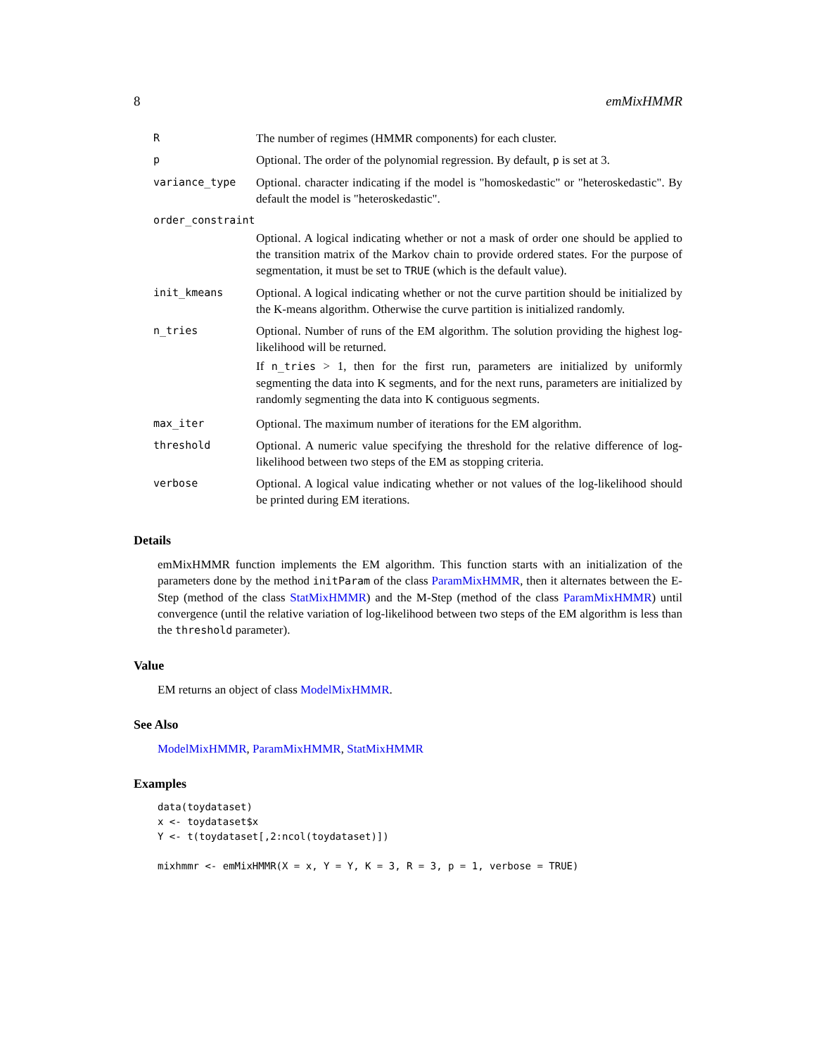8 emMixHMMR
| R | The number of regimes (HMMR components) for each cluster. |
| p | Optional. The order of the polynomial regression. By default, p is set at 3. |
| variance_type | Optional. character indicating if the model is "homoskedastic" or "heteroskedastic". By default the model is "heteroskedastic". |
| order_constraint | |
| | Optional. A logical indicating whether or not a mask of order one should be applied to the transition matrix of the Markov chain to provide ordered states. For the purpose of segmentation, it must be set to TRUE (which is the default value). |
| init_kmeans | Optional. A logical indicating whether or not the curve partition should be initialized by the K-means algorithm. Otherwise the curve partition is initialized randomly. |
| n_tries | Optional. Number of runs of the EM algorithm. The solution providing the highest log-likelihood will be returned. If n_tries > 1, then for the first run, parameters are initialized by uniformly segmenting the data into K segments, and for the next runs, parameters are initialized by randomly segmenting the data into K contiguous segments. |
| max_iter | Optional. The maximum number of iterations for the EM algorithm. |
| threshold | Optional. A numeric value specifying the threshold for the relative difference of log-likelihood between two steps of the EM as stopping criteria. |
| verbose | Optional. A logical value indicating whether or not values of the log-likelihood should be printed during EM iterations. |
Details
emMixHMMR function implements the EM algorithm. This function starts with an initialization of the parameters done by the method initParam of the class ParamMixHMMR, then it alternates between the E-Step (method of the class StatMixHMMR) and the M-Step (method of the class ParamMixHMMR) until convergence (until the relative variation of log-likelihood between two steps of the EM algorithm is less than the threshold parameter).
Value
EM returns an object of class ModelMixHMMR.
See Also
ModelMixHMMR, ParamMixHMMR, StatMixHMMR
Examples
data(toydataset)
x <- toydataset$x
Y <- t(toydataset[,2:ncol(toydataset)])

mixhmmr <- emMixHMMR(X = x, Y = Y, K = 3, R = 3, p = 1, verbose = TRUE)